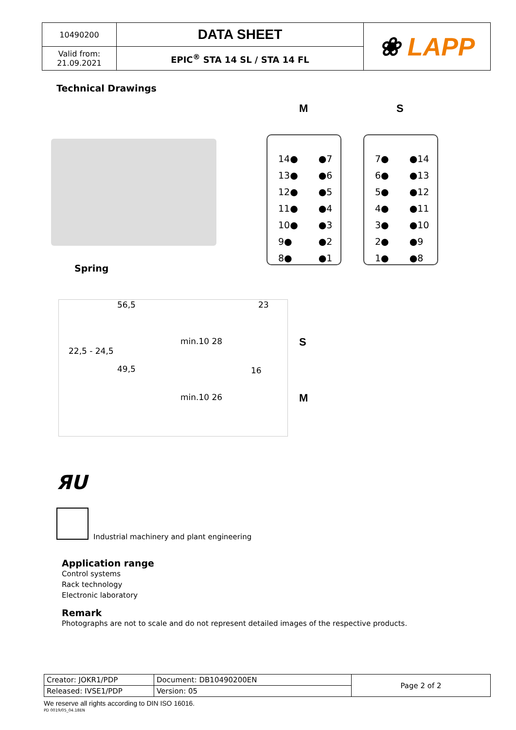| 10490200 | DATA SHEET | ❀ LAPP |
| Valid from: 21.09.2021 | EPIC<sup>®</sup> STA 14 SL / STA 14 FL | |
Technical Drawings
M S
Spring
| 14● | ●7 |
| 13● | ●6 |
| 12● | ●5 |
| 11● | ●4 |
| 10● | ●3 |
| 9● | ●2 |
| 8● | ●1 |
| 7● | ●14 |
| 6● | ●13 |
| 5● | ●12 |
| 4● | ●11 |
| 3● | ●10 |
| 2● | ●9 |
| 1● | ●8 |
56,5 23
49,5 16
22,5 - 24,5
min.10 28
min.10 26
S
M
ЯU
Industrial machinery and plant engineering
Application range
Control systems
Rack technology
Electronic laboratory
Remark
Photographs are not to scale and do not represent detailed images of the respective products.
| Creator: JOKR1/PDP | Document: DB10490200EN | Page 2 of 2 |
| Released: IVSE1/PDP | Version: 05 | |
We reserve all rights according to DIN ISO 16016.
PD 0019/05_04.18EN